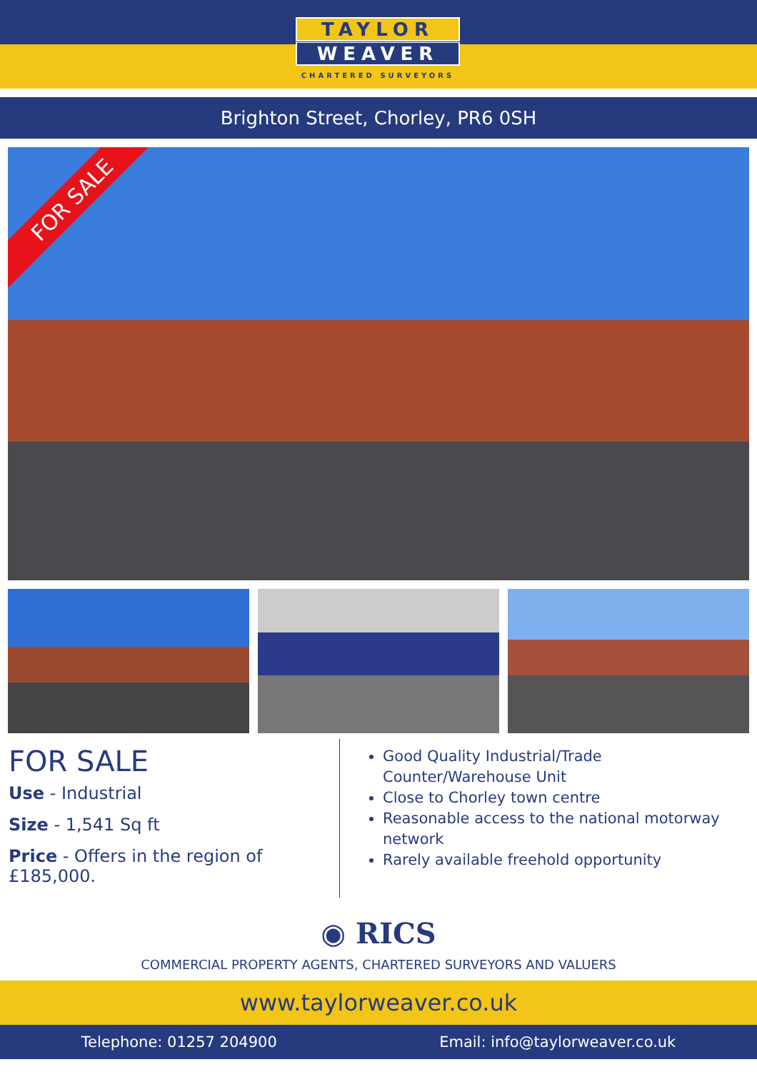TAYLOR
WEAVER
CHARTERED SURVEYORS
Brighton Street, Chorley, PR6 0SH
FOR SALE
FOR SALE
Use - Industrial
Size - 1,541 Sq ft
Price - Offers in the region of £185,000.
Good Quality Industrial/Trade Counter/Warehouse Unit
Close to Chorley town centre
Reasonable access to the national motorway network
Rarely available freehold opportunity
◉ RICS
COMMERCIAL PROPERTY AGENTS, CHARTERED SURVEYORS AND VALUERS
www.taylorweaver.co.uk
Telephone: 01257 204900 Email: info@taylorweaver.co.uk